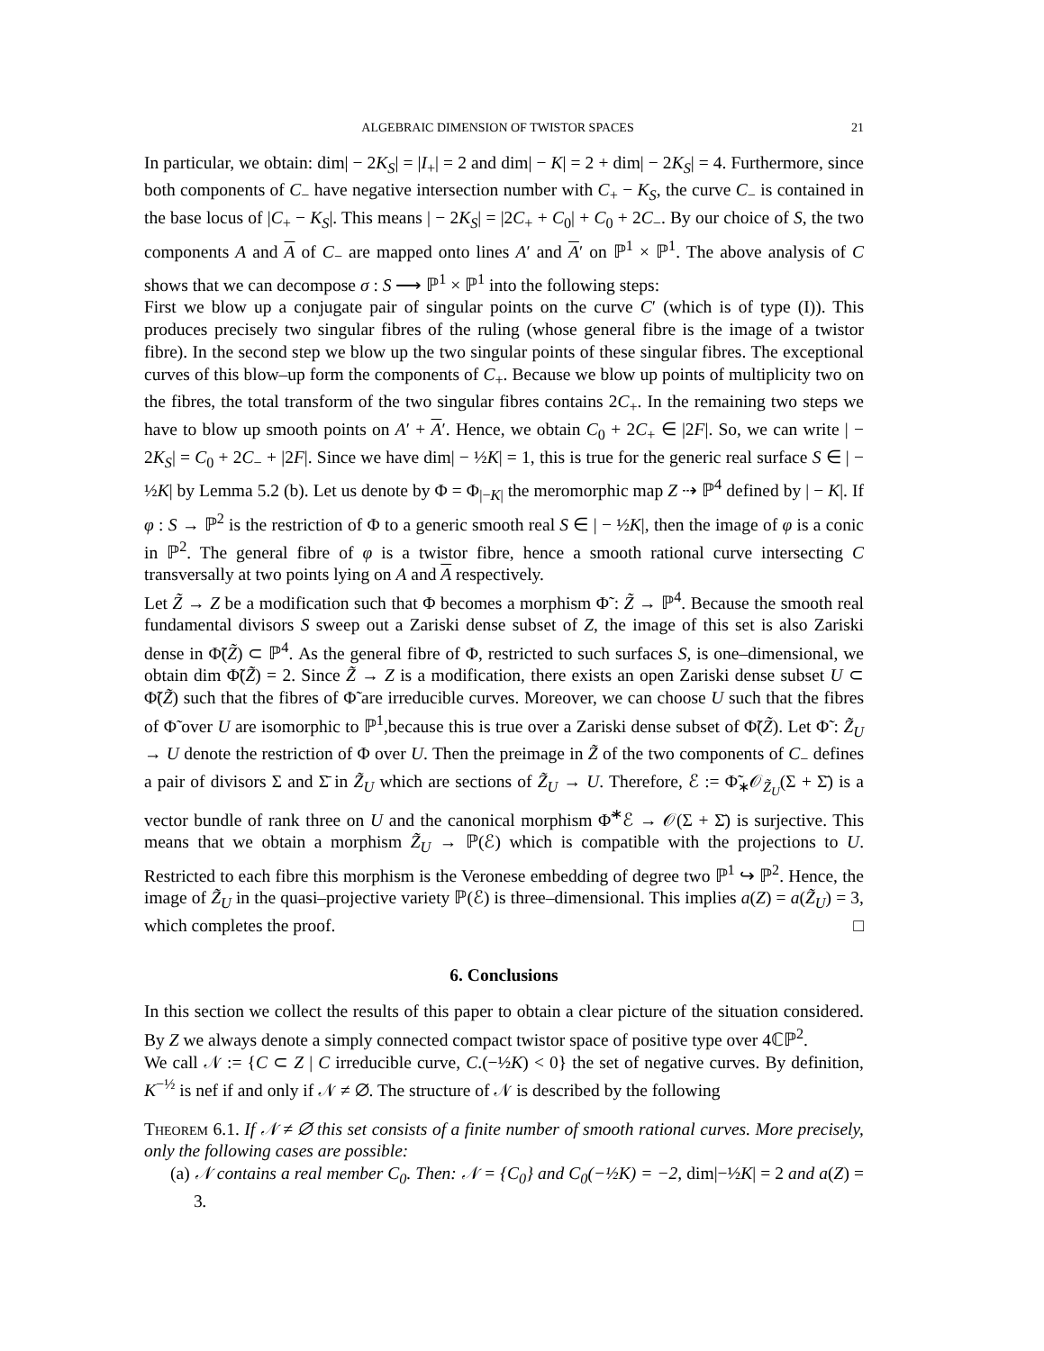ALGEBRAIC DIMENSION OF TWISTOR SPACES 21
In particular, we obtain: dim| − 2K<sub>S</sub>| = |I<sub>+</sub>| = 2 and dim| − K| = 2 + dim| − 2K<sub>S</sub>| = 4. Furthermore, since both components of C<sub>−</sub> have negative intersection number with C<sub>+</sub> − K<sub>S</sub>, the curve C<sub>−</sub> is contained in the base locus of |C<sub>+</sub> − K<sub>S</sub>|. This means | − 2K<sub>S</sub>| = |2C<sub>+</sub> + C<sub>0</sub>| + C<sub>0</sub> + 2C<sub>−</sub>. By our choice of S, the two components A and A of C<sub>−</sub> are mapped onto lines A′ and A′ on ℙ<sup>1</sup> × ℙ<sup>1</sup>. The above analysis of C shows that we can decompose σ : S ⟶ ℙ<sup>1</sup> × ℙ<sup>1</sup> into the following steps:
First we blow up a conjugate pair of singular points on the curve C′ (which is of type (I)). This produces precisely two singular fibres of the ruling (whose general fibre is the image of a twistor fibre). In the second step we blow up the two singular points of these singular fibres. The exceptional curves of this blow–up form the components of C<sub>+</sub>. Because we blow up points of multiplicity two on the fibres, the total transform of the two singular fibres contains 2C<sub>+</sub>. In the remaining two steps we have to blow up smooth points on A′ + A′. Hence, we obtain C<sub>0</sub> + 2C<sub>+</sub> ∈ |2F|. So, we can write | − 2K<sub>S</sub>| = C<sub>0</sub> + 2C<sub>−</sub> + |2F|. Since we have dim| − ½K| = 1, this is true for the generic real surface S ∈ | − ½K| by Lemma 5.2 (b). Let us denote by Φ = Φ<sub>|−K|</sub> the meromorphic map Z ⇢ ℙ<sup>4</sup> defined by | − K|. If φ : S → ℙ<sup>2</sup> is the restriction of Φ to a generic smooth real S ∈ | − ½K|, then the image of φ is a conic in ℙ<sup>2</sup>. The general fibre of φ is a twistor fibre, hence a smooth rational curve intersecting C transversally at two points lying on A and A respectively.
Let Z̃ → Z be a modification such that Φ becomes a morphism Φ̃ : Z̃ → ℙ<sup>4</sup>. Because the smooth real fundamental divisors S sweep out a Zariski dense subset of Z, the image of this set is also Zariski dense in Φ̃(Z̃) ⊂ ℙ<sup>4</sup>. As the general fibre of Φ, restricted to such surfaces S, is one–dimensional, we obtain dim Φ̃(Z̃) = 2. Since Z̃ → Z is a modification, there exists an open Zariski dense subset U ⊂ Φ̃(Z̃) such that the fibres of Φ̃ are irreducible curves. Moreover, we can choose U such that the fibres of Φ̃ over U are isomorphic to ℙ<sup>1</sup>,because this is true over a Zariski dense subset of Φ̃(Z̃). Let Φ̃ : Z̃<sub>U</sub> → U denote the restriction of Φ over U. Then the preimage in Z̃ of the two components of C<sub>−</sub> defines a pair of divisors Σ and Σ̄ in Z̃<sub>U</sub> which are sections of Z̃<sub>U</sub> → U. Therefore, ℰ := Φ̃<sub>∗</sub>𝒪<sub>Z̃<sub>U</sub></sub>(Σ + Σ̄) is a vector bundle of rank three on U and the canonical morphism Φ̃<sup>∗</sup>ℰ → 𝒪(Σ + Σ̄) is surjective. This means that we obtain a morphism Z̃<sub>U</sub> → ℙ(ℰ) which is compatible with the projections to U. Restricted to each fibre this morphism is the Veronese embedding of degree two ℙ<sup>1</sup> ↪ ℙ<sup>2</sup>. Hence, the image of Z̃<sub>U</sub> in the quasi–projective variety ℙ(ℰ) is three–dimensional. This implies a(Z) = a(Z̃<sub>U</sub>) = 3, which completes the proof. □
6. Conclusions
In this section we collect the results of this paper to obtain a clear picture of the situation considered. By Z we always denote a simply connected compact twistor space of positive type over 4ℂℙ<sup>2</sup>.
We call 𝒩 := {C ⊂ Z | C irreducible curve, C.(−½K) < 0} the set of negative curves. By definition, K<sup>−½</sup> is nef if and only if 𝒩 ≠ ∅. The structure of 𝒩 is described by the following
Theorem 6.1. If 𝒩 ≠ ∅ this set consists of a finite number of smooth rational curves. More precisely, only the following cases are possible:
(a) 𝒩 contains a real member C<sub>0</sub>. Then: 𝒩 = {C<sub>0</sub>} and C<sub>0</sub>(−½K) = −2, dim|−½K| = 2 and a(Z) = 3.